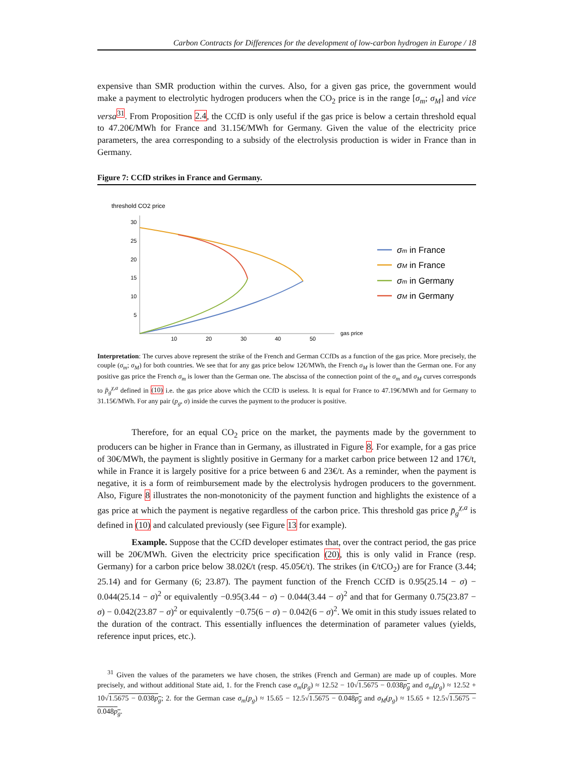Carbon Contracts for Differences for the development of low-carbon hydrogen in Europe / 18
expensive than SMR production within the curves. Also, for a given gas price, the government would make a payment to electrolytic hydrogen producers when the CO<sub>2</sub> price is in the range [σ<sub>m</sub>; σ<sub>M</sub>] and vice versa<sup>31</sup>. From Proposition 2.4, the CCfD is only useful if the gas price is below a certain threshold equal to 47.20€/MWh for France and 31.15€/MWh for Germany. Given the value of the electricity price parameters, the area corresponding to a subsidy of the electrolysis production is wider in France than in Germany.
Figure 7: CCfD strikes in France and Germany.
threshold CO2 price
30
25
20
15
10
5
10
20
30
40
50
gas price
σm in France
σM in France
σm in Germany
σM in Germany
Interpretation: The curves above represent the strike of the French and German CCfDs as a function of the gas price. More precisely, the couple (σ<sub>m</sub>; σ<sub>M</sub>) for both countries. We see that for any gas price below 12€/MWh, the French σ<sub>M</sub> is lower than the German one. For any positive gas price the French σ<sub>m</sub> is lower than the German one. The abscissa of the connection point of the σ<sub>m</sub> and σ<sub>M</sub> curves corresponds to p̄<sub>g</sub><sup>χ,a</sup> defined in (10) i.e. the gas price above which the CCfD is useless. It is equal for France to 47.19€/MWh and for Germany to 31.15€/MWh. For any pair (p<sub>g</sub>, σ) inside the curves the payment to the producer is positive.
Therefore, for an equal CO<sub>2</sub> price on the market, the payments made by the government to producers can be higher in France than in Germany, as illustrated in Figure 8. For example, for a gas price of 30€/MWh, the payment is slightly positive in Germany for a market carbon price between 12 and 17€/t, while in France it is largely positive for a price between 6 and 23€/t. As a reminder, when the payment is negative, it is a form of reimbursement made by the electrolysis hydrogen producers to the government. Also, Figure 8 illustrates the non-monotonicity of the payment function and highlights the existence of a gas price at which the payment is negative regardless of the carbon price. This threshold gas price p̄<sub>g</sub><sup>χ,a</sup> is defined in (10) and calculated previously (see Figure 13 for example).
Example. Suppose that the CCfD developer estimates that, over the contract period, the gas price will be 20€/MWh. Given the electricity price specification (20), this is only valid in France (resp. Germany) for a carbon price below 38.02€/t (resp. 45.05€/t). The strikes (in €/tCO<sub>2</sub>) are for France (3.44; 25.14) and for Germany (6; 23.87). The payment function of the French CCfD is 0.95(25.14 − σ) − 0.044(25.14 − σ)<sup>2</sup> or equivalently −0.95(3.44 − σ) − 0.044(3.44 − σ)<sup>2</sup> and that for Germany 0.75(23.87 − σ) − 0.042(23.87 − σ)<sup>2</sup> or equivalently −0.75(6 − σ) − 0.042(6 − σ)<sup>2</sup>. We omit in this study issues related to the duration of the contract. This essentially influences the determination of parameter values (yields, reference input prices, etc.).
<sup>31</sup> Given the values of the parameters we have chosen, the strikes (French and German) are made up of couples. More precisely, and without additional State aid, 1. for the French case σ<sub>m</sub>(p<sub>g</sub>) ≈ 12.52 − 10√1.5675 − 0.038p<sub>g</sub> and σ<sub>m</sub>(p<sub>g</sub>) ≈ 12.52 + 10√1.5675 − 0.038p<sub>g</sub>; 2. for the German case σ<sub>m</sub>(p<sub>g</sub>) ≈ 15.65 − 12.5√1.5675 − 0.048p<sub>g</sub> and σ<sub>M</sub>(p<sub>g</sub>) ≈ 15.65 + 12.5√1.5675 − 0.048p<sub>g</sub>.